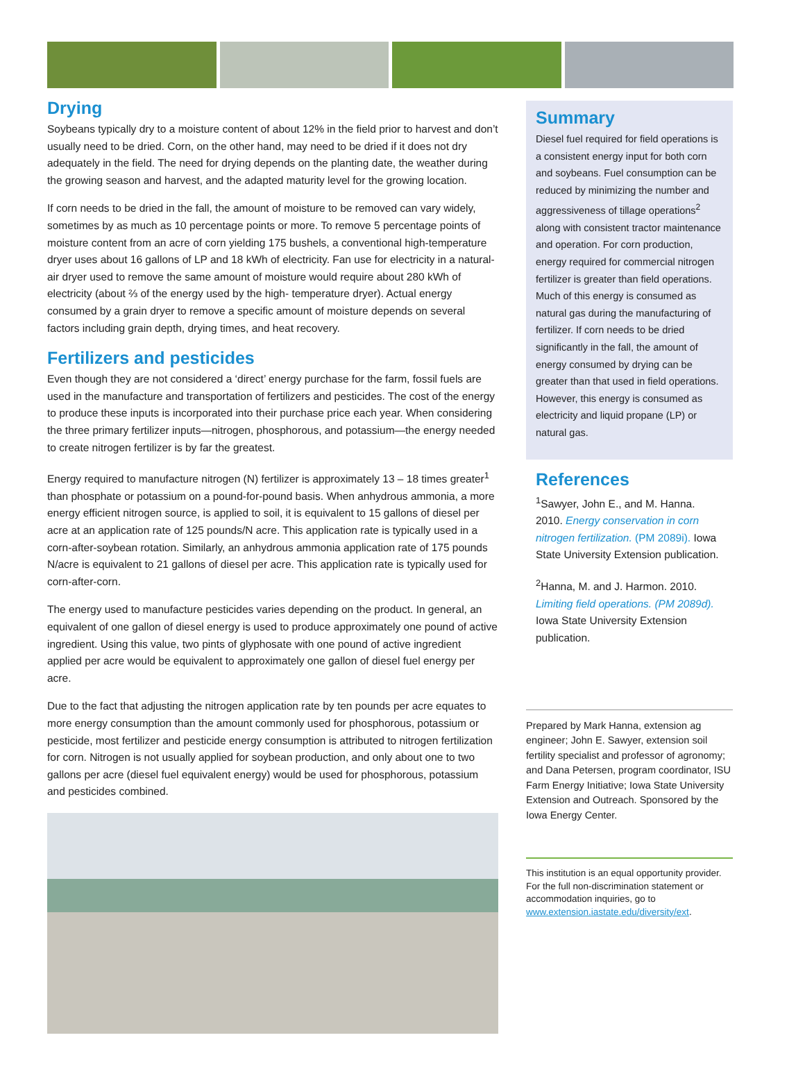Drying
Soybeans typically dry to a moisture content of about 12% in the field prior to harvest and don’t usually need to be dried. Corn, on the other hand, may need to be dried if it does not dry adequately in the field. The need for drying depends on the planting date, the weather during the growing season and harvest, and the adapted maturity level for the growing location.
If corn needs to be dried in the fall, the amount of moisture to be removed can vary widely, sometimes by as much as 10 percentage points or more. To remove 5 percentage points of moisture content from an acre of corn yielding 175 bushels, a conventional high-temperature dryer uses about 16 gallons of LP and 18 kWh of electricity. Fan use for electricity in a natural-air dryer used to remove the same amount of moisture would require about 280 kWh of electricity (about ⅔ of the energy used by the high- temperature dryer). Actual energy consumed by a grain dryer to remove a specific amount of moisture depends on several factors including grain depth, drying times, and heat recovery.
Fertilizers and pesticides
Even though they are not considered a ‘direct’ energy purchase for the farm, fossil fuels are used in the manufacture and transportation of fertilizers and pesticides. The cost of the energy to produce these inputs is incorporated into their purchase price each year. When considering the three primary fertilizer inputs—nitrogen, phosphorous, and potassium—the energy needed to create nitrogen fertilizer is by far the greatest.
Energy required to manufacture nitrogen (N) fertilizer is approximately 13 – 18 times greater<sup>1</sup> than phosphate or potassium on a pound-for-pound basis. When anhydrous ammonia, a more energy efficient nitrogen source, is applied to soil, it is equivalent to 15 gallons of diesel per acre at an application rate of 125 pounds/N acre. This application rate is typically used in a corn-after-soybean rotation. Similarly, an anhydrous ammonia application rate of 175 pounds N/acre is equivalent to 21 gallons of diesel per acre. This application rate is typically used for corn-after-corn.
The energy used to manufacture pesticides varies depending on the product. In general, an equivalent of one gallon of diesel energy is used to produce approximately one pound of active ingredient. Using this value, two pints of glyphosate with one pound of active ingredient applied per acre would be equivalent to approximately one gallon of diesel fuel energy per acre.
Due to the fact that adjusting the nitrogen application rate by ten pounds per acre equates to more energy consumption than the amount commonly used for phosphorous, potassium or pesticide, most fertilizer and pesticide energy consumption is attributed to nitrogen fertilization for corn. Nitrogen is not usually applied for soybean production, and only about one to two gallons per acre (diesel fuel equivalent energy) would be used for phosphorous, potassium and pesticides combined.
Summary
Diesel fuel required for field operations is a consistent energy input for both corn and soybeans. Fuel consumption can be reduced by minimizing the number and aggressiveness of tillage operations<sup>2</sup> along with consistent tractor maintenance and operation. For corn production, energy required for commercial nitrogen fertilizer is greater than field operations. Much of this energy is consumed as natural gas during the manufacturing of fertilizer. If corn needs to be dried significantly in the fall, the amount of energy consumed by drying can be greater than that used in field operations. However, this energy is consumed as electricity and liquid propane (LP) or natural gas.
References
<sup>1</sup> Sawyer, John E., and M. Hanna. 2010. Energy conservation in corn nitrogen fertilization. (PM 2089i). Iowa State University Extension publication.
<sup>2</sup> Hanna, M. and J. Harmon. 2010. Limiting field operations. (PM 2089d). Iowa State University Extension publication.
Prepared by Mark Hanna, extension ag engineer; John E. Sawyer, extension soil fertility specialist and professor of agronomy; and Dana Petersen, program coordinator, ISU Farm Energy Initiative; Iowa State University Extension and Outreach. Sponsored by the Iowa Energy Center.
This institution is an equal opportunity provider. For the full non-discrimination statement or accommodation inquiries, go to www.extension.iastate.edu/diversity/ext.